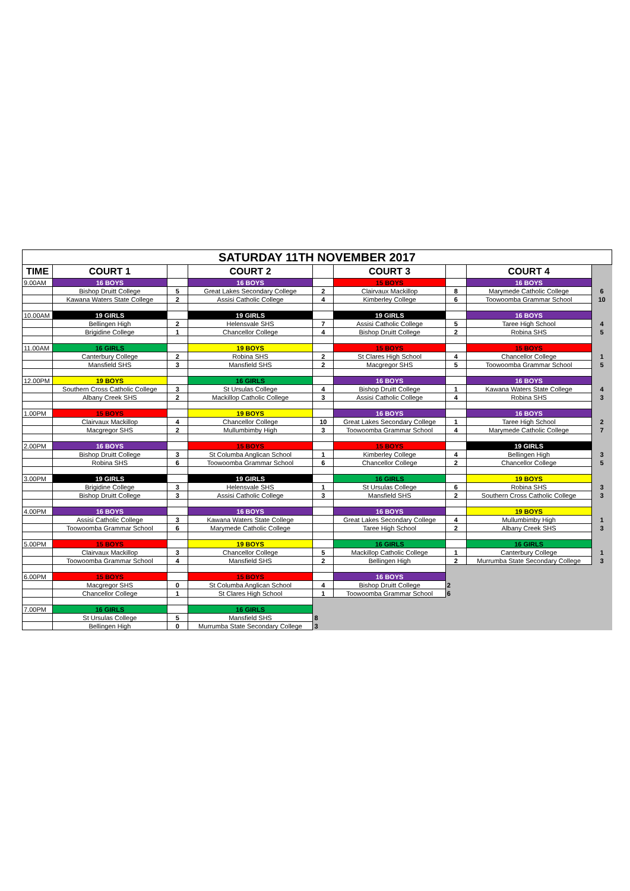| SATURDAY 11TH NOVEMBER 2017 | | | | | | | | |
| TIME | COURT 1 | | COURT 2 | | COURT 3 | | COURT 4 | |
| 9.00AM | 16 BOYS | | 16 BOYS | | 15 BOYS | | 16 BOYS | |
| | Bishop Druitt College | 5 | Great Lakes Secondary College | 2 | Clairvaux Mackillop | 8 | Marymede Catholic College | 6 |
| | Kawana Waters State College | 2 | Assisi Catholic College | 4 | Kimberley College | 6 | Toowoomba Grammar School | 10 |
| 10.00AM | 19 GIRLS | | 19 GIRLS | | 19 GIRLS | | 16 BOYS | |
| | Bellingen High | 2 | Helensvale SHS | 7 | Assisi Catholic College | 5 | Taree High School | 4 |
| | Brigidine College | 1 | Chancellor College | 4 | Bishop Druitt College | 2 | Robina SHS | 5 |
| 11.00AM | 16 GIRLS | | 19 BOYS | | 15 BOYS | | 15 BOYS | |
| | Canterbury College | 2 | Robina SHS | 2 | St Clares High School | 4 | Chancellor College | 1 |
| | Mansfield SHS | 3 | Mansfield SHS | 2 | Macgregor SHS | 5 | Toowoomba Grammar School | 5 |
| 12.00PM | 19 BOYS | | 16 GIRLS | | 16 BOYS | | 16 BOYS | |
| | Southern Cross Catholic College | 3 | St Ursulas College | 4 | Bishop Druitt College | 1 | Kawana Waters State College | 4 |
| | Albany Creek SHS | 2 | Mackillop Catholic College | 3 | Assisi Catholic College | 4 | Robina SHS | 3 |
| 1.00PM | 15 BOYS | | 19 BOYS | | 16 BOYS | | 16 BOYS | |
| | Clairvaux Mackillop | 4 | Chancellor College | 10 | Great Lakes Secondary College | 1 | Taree High School | 2 |
| | Macgregor SHS | 2 | Mullumbimby High | 3 | Toowoomba Grammar School | 4 | Marymede Catholic College | 7 |
| 2.00PM | 16 BOYS | | 15 BOYS | | 15 BOYS | | 19 GIRLS | |
| | Bishop Druitt College | 3 | St Columba Anglican School | 1 | Kimberley College | 4 | Bellingen High | 3 |
| | Robina SHS | 6 | Toowoomba Grammar School | 6 | Chancellor College | 2 | Chancellor College | 5 |
| 3.00PM | 19 GIRLS | | 19 GIRLS | | 16 GIRLS | | 19 BOYS | |
| | Brigidine College | 3 | Helensvale SHS | 1 | St Ursulas College | 6 | Robina SHS | 3 |
| | Bishop Druitt College | 3 | Assisi Catholic College | 3 | Mansfield SHS | 2 | Southern Cross Catholic College | 3 |
| 4.00PM | 16 BOYS | | 16 BOYS | | 16 BOYS | | 19 BOYS | |
| | Assisi Catholic College | 3 | Kawana Waters State College | | Great Lakes Secondary College | 4 | Mullumbimby High | 1 |
| | Toowoomba Grammar School | 6 | Marymede Catholic College | | Taree High School | 2 | Albany Creek SHS | 3 |
| 5.00PM | 15 BOYS | | 19 BOYS | | 16 GIRLS | | 16 GIRLS | |
| | Clairvaux Mackillop | 3 | Chancellor College | 5 | Mackillop Catholic College | 1 | Canterbury College | 1 |
| | Toowoomba Grammar School | 4 | Mansfield SHS | 2 | Bellingen High | 2 | Murrumba State Secondary College | 3 |
| 6.00PM | 15 BOYS | | 15 BOYS | | 16 BOYS | | | |
| | Macgregor SHS | 0 | St Columba Anglican School | 4 | Bishop Druitt College | 2 | | |
| | Chancellor College | 1 | St Clares High School | 1 | Toowoomba Grammar School | 6 | | |
| 7.00PM | 16 GIRLS | | 16 GIRLS | | | | | |
| | St Ursulas College | 5 | Mansfield SHS | 8 | | | | |
| | Bellingen High | 0 | Murrumba State Secondary College | 3 | | | | |